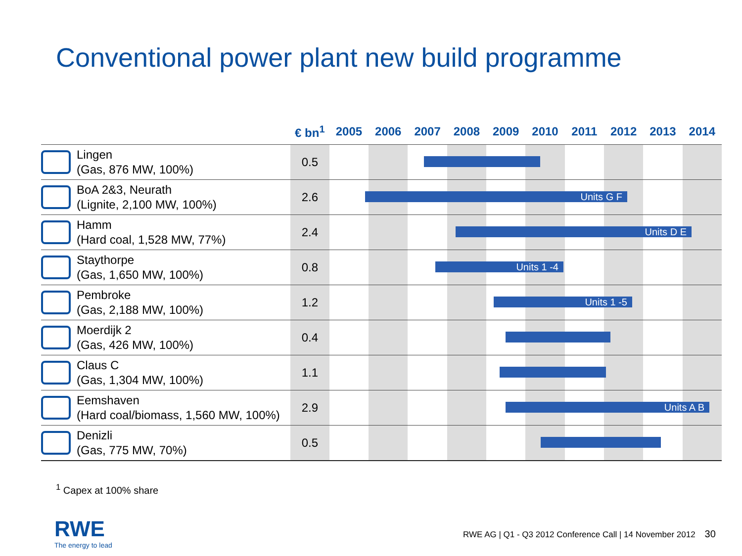Conventional power plant new build programme
| | € bn<sup>1</sup> | 2005 | 2006 | 2007 | 2008 | 2009 | 2010 | 2011 | 2012 | 2013 | 2014 |
| --- | --- | --- | --- | --- | --- | --- | --- | --- | --- | --- | --- |
| Lingen (Gas, 876 MW, 100%) | 0.5 | | | | | | | | | | |
| BoA 2&3, Neurath (Lignite, 2,100 MW, 100%) | 2.6 | | | | | | | | | | |
| Hamm (Hard coal, 1,528 MW, 77%) | 2.4 | | | | | | | | | | |
| Staythorpe (Gas, 1,650 MW, 100%) | 0.8 | | | | | | | | | | |
| Pembroke (Gas, 2,188 MW, 100%) | 1.2 | | | | | | | | | | |
| Moerdijk 2 (Gas, 426 MW, 100%) | 0.4 | | | | | | | | | | |
| Claus C (Gas, 1,304 MW, 100%) | 1.1 | | | | | | | | | | |
| Eemshaven (Hard coal/biomass, 1,560 MW, 100%) | 2.9 | | | | | | | | | | |
| Denizli (Gas, 775 MW, 70%) | 0.5 | | | | | | | | | | |
Units G F
Units D E
Units 1 -4
Units 1 -5
Units A B
<sup>1</sup> Capex at 100% share
RWE
The energy to lead
RWE AG | Q1 - Q3 2012 Conference Call | 14 November 2012 30